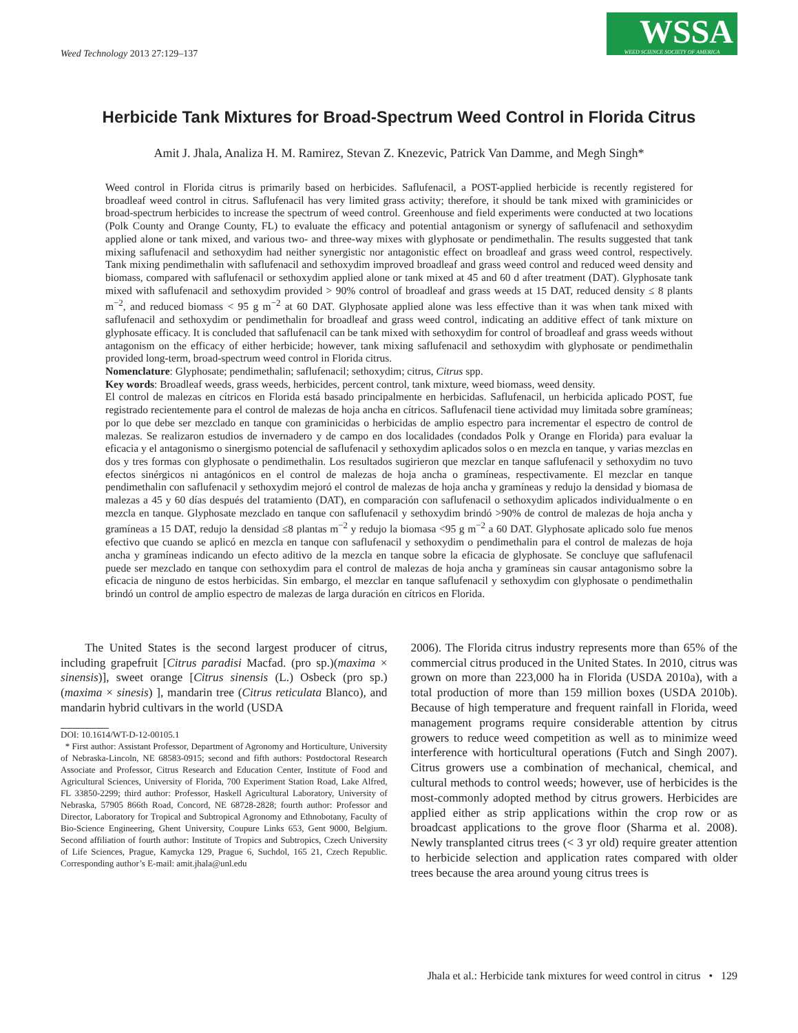Weed Technology 2013 27:129–137
WSSA WEED SCIENCE SOCIETY OF AMERICA
Herbicide Tank Mixtures for Broad-Spectrum Weed Control in Florida Citrus
Amit J. Jhala, Analiza H. M. Ramirez, Stevan Z. Knezevic, Patrick Van Damme, and Megh Singh*
Weed control in Florida citrus is primarily based on herbicides. Saflufenacil, a POST-applied herbicide is recently registered for broadleaf weed control in citrus. Saflufenacil has very limited grass activity; therefore, it should be tank mixed with graminicides or broad-spectrum herbicides to increase the spectrum of weed control. Greenhouse and field experiments were conducted at two locations (Polk County and Orange County, FL) to evaluate the efficacy and potential antagonism or synergy of saflufenacil and sethoxydim applied alone or tank mixed, and various two- and three-way mixes with glyphosate or pendimethalin. The results suggested that tank mixing saflufenacil and sethoxydim had neither synergistic nor antagonistic effect on broadleaf and grass weed control, respectively. Tank mixing pendimethalin with saflufenacil and sethoxydim improved broadleaf and grass weed control and reduced weed density and biomass, compared with saflufenacil or sethoxydim applied alone or tank mixed at 45 and 60 d after treatment (DAT). Glyphosate tank mixed with saflufenacil and sethoxydim provided > 90% control of broadleaf and grass weeds at 15 DAT, reduced density ≤ 8 plants m<sup>−2</sup>, and reduced biomass < 95 g m<sup>−2</sup> at 60 DAT. Glyphosate applied alone was less effective than it was when tank mixed with saflufenacil and sethoxydim or pendimethalin for broadleaf and grass weed control, indicating an additive effect of tank mixture on glyphosate efficacy. It is concluded that saflufenacil can be tank mixed with sethoxydim for control of broadleaf and grass weeds without antagonism on the efficacy of either herbicide; however, tank mixing saflufenacil and sethoxydim with glyphosate or pendimethalin provided long-term, broad-spectrum weed control in Florida citrus.
Nomenclature: Glyphosate; pendimethalin; saflufenacil; sethoxydim; citrus, Citrus spp.
Key words: Broadleaf weeds, grass weeds, herbicides, percent control, tank mixture, weed biomass, weed density.
El control de malezas en cítricos en Florida está basado principalmente en herbicidas. Saflufenacil, un herbicida aplicado POST, fue registrado recientemente para el control de malezas de hoja ancha en cítricos. Saflufenacil tiene actividad muy limitada sobre gramíneas; por lo que debe ser mezclado en tanque con graminicidas o herbicidas de amplio espectro para incrementar el espectro de control de malezas. Se realizaron estudios de invernadero y de campo en dos localidades (condados Polk y Orange en Florida) para evaluar la eficacia y el antagonismo o sinergismo potencial de saflufenacil y sethoxydim aplicados solos o en mezcla en tanque, y varias mezclas en dos y tres formas con glyphosate o pendimethalin. Los resultados sugirieron que mezclar en tanque saflufenacil y sethoxydim no tuvo efectos sinérgicos ni antagónicos en el control de malezas de hoja ancha o gramíneas, respectivamente. El mezclar en tanque pendimethalin con saflufenacil y sethoxydim mejoró el control de malezas de hoja ancha y gramíneas y redujo la densidad y biomasa de malezas a 45 y 60 días después del tratamiento (DAT), en comparación con saflufenacil o sethoxydim aplicados individualmente o en mezcla en tanque. Glyphosate mezclado en tanque con saflufenacil y sethoxydim brindó >90% de control de malezas de hoja ancha y gramíneas a 15 DAT, redujo la densidad ≤8 plantas m<sup>−2</sup> y redujo la biomasa <95 g m<sup>−2</sup> a 60 DAT. Glyphosate aplicado solo fue menos efectivo que cuando se aplicó en mezcla en tanque con saflufenacil y sethoxydim o pendimethalin para el control de malezas de hoja ancha y gramíneas indicando un efecto aditivo de la mezcla en tanque sobre la eficacia de glyphosate. Se concluye que saflufenacil puede ser mezclado en tanque con sethoxydim para el control de malezas de hoja ancha y gramíneas sin causar antagonismo sobre la eficacia de ninguno de estos herbicidas. Sin embargo, el mezclar en tanque saflufenacil y sethoxydim con glyphosate o pendimethalin brindó un control de amplio espectro de malezas de larga duración en cítricos en Florida.
The United States is the second largest producer of citrus, including grapefruit [Citrus paradisi Macfad. (pro sp.)(maxima × sinensis)], sweet orange [Citrus sinensis (L.) Osbeck (pro sp.)(maxima × sinesis) ], mandarin tree (Citrus reticulata Blanco), and mandarin hybrid cultivars in the world (USDA
DOI: 10.1614/WT-D-12-00105.1
* First author: Assistant Professor, Department of Agronomy and Horticulture, University of Nebraska-Lincoln, NE 68583-0915; second and fifth authors: Postdoctoral Research Associate and Professor, Citrus Research and Education Center, Institute of Food and Agricultural Sciences, University of Florida, 700 Experiment Station Road, Lake Alfred, FL 33850-2299; third author: Professor, Haskell Agricultural Laboratory, University of Nebraska, 57905 866th Road, Concord, NE 68728-2828; fourth author: Professor and Director, Laboratory for Tropical and Subtropical Agronomy and Ethnobotany, Faculty of Bio-Science Engineering, Ghent University, Coupure Links 653, Gent 9000, Belgium. Second affiliation of fourth author: Institute of Tropics and Subtropics, Czech University of Life Sciences, Prague, Kamycka 129, Prague 6, Suchdol, 165 21, Czech Republic. Corresponding author’s E-mail: amit.jhala@unl.edu
2006). The Florida citrus industry represents more than 65% of the commercial citrus produced in the United States. In 2010, citrus was grown on more than 223,000 ha in Florida (USDA 2010a), with a total production of more than 159 million boxes (USDA 2010b). Because of high temperature and frequent rainfall in Florida, weed management programs require considerable attention by citrus growers to reduce weed competition as well as to minimize weed interference with horticultural operations (Futch and Singh 2007). Citrus growers use a combination of mechanical, chemical, and cultural methods to control weeds; however, use of herbicides is the most-commonly adopted method by citrus growers. Herbicides are applied either as strip applications within the crop row or as broadcast applications to the grove floor (Sharma et al. 2008). Newly transplanted citrus trees (< 3 yr old) require greater attention to herbicide selection and application rates compared with older trees because the area around young citrus trees is
Jhala et al.: Herbicide tank mixtures for weed control in citrus • 129